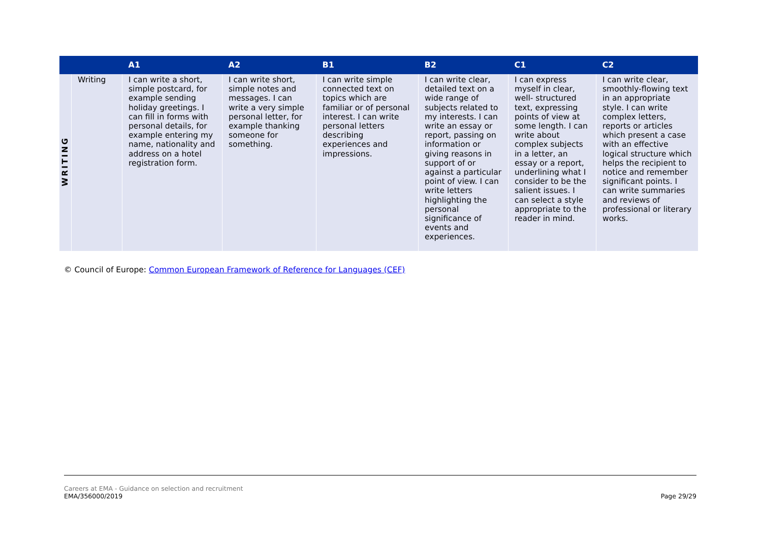| | | A1 | A2 | B1 | B2 | C1 | C2 |
| --- | --- | --- | --- | --- | --- | --- | --- |
| WRITING | Writing | I can write a short, simple postcard, for example sending holiday greetings. I can fill in forms with personal details, for example entering my name, nationality and address on a hotel registration form. | I can write short, simple notes and messages. I can write a very simple personal letter, for example thanking someone for something. | I can write simple connected text on topics which are familiar or of personal interest. I can write personal letters describing experiences and impressions. | I can write clear, detailed text on a wide range of subjects related to my interests. I can write an essay or report, passing on information or giving reasons in support of or against a particular point of view. I can write letters highlighting the personal significance of events and experiences. | I can express myself in clear, well- structured text, expressing points of view at some length. I can write about complex subjects in a letter, an essay or a report, underlining what I consider to be the salient issues. I can select a style appropriate to the reader in mind. | I can write clear, smoothly-flowing text in an appropriate style. I can write complex letters, reports or articles which present a case with an effective logical structure which helps the recipient to notice and remember significant points. I can write summaries and reviews of professional or literary works. |
© Council of Europe: Common European Framework of Reference for Languages (CEF)
Careers at EMA - Guidance on selection and recruitment
EMA/356000/2019
Page 29/29